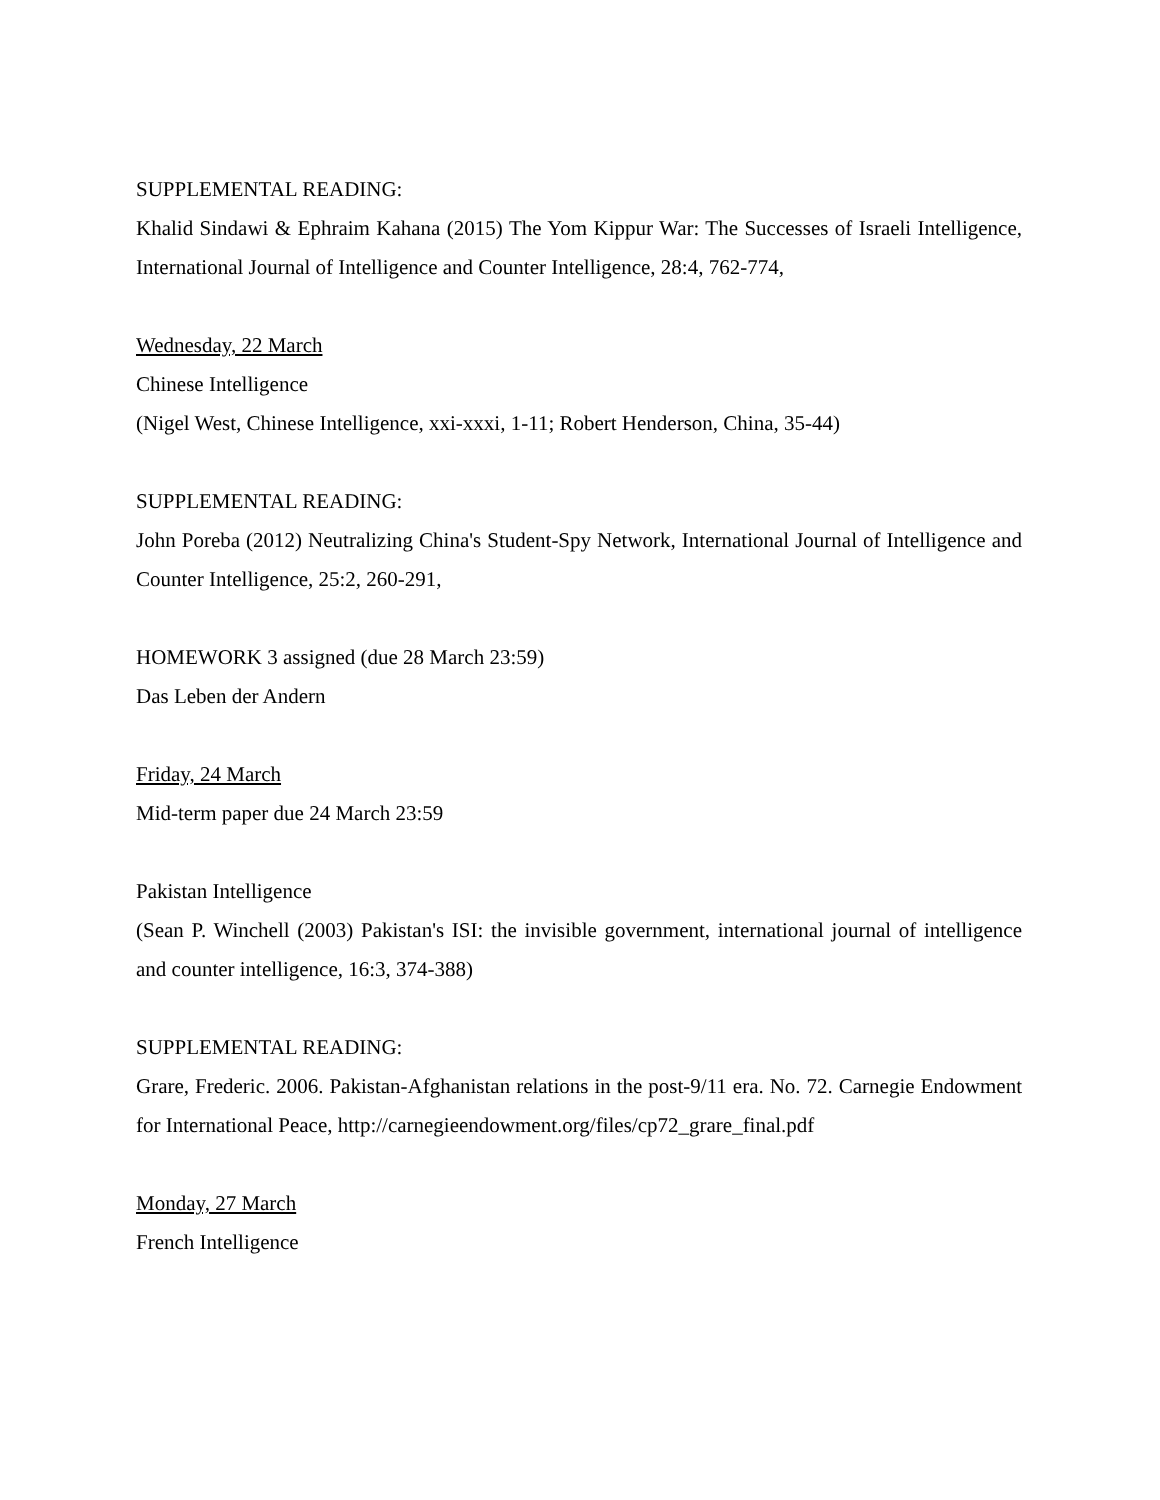SUPPLEMENTAL READING:
Khalid Sindawi & Ephraim Kahana (2015) The Yom Kippur War: The Successes of Israeli Intelligence, International Journal of Intelligence and Counter Intelligence, 28:4, 762-774,
Wednesday, 22 March
Chinese Intelligence
(Nigel West, Chinese Intelligence, xxi-xxxi, 1-11; Robert Henderson, China, 35-44)
SUPPLEMENTAL READING:
John Poreba (2012) Neutralizing China's Student-Spy Network, International Journal of Intelligence and Counter Intelligence, 25:2, 260-291,
HOMEWORK 3 assigned (due 28 March 23:59)
Das Leben der Andern
Friday, 24 March
Mid-term paper due 24 March 23:59
Pakistan Intelligence
(Sean P. Winchell (2003) Pakistan's ISI: the invisible government, international journal of intelligence and counter intelligence, 16:3, 374-388)
SUPPLEMENTAL READING:
Grare, Frederic. 2006. Pakistan-Afghanistan relations in the post-9/11 era. No. 72. Carnegie Endowment for International Peace, http://carnegieendowment.org/files/cp72_grare_final.pdf
Monday, 27 March
French Intelligence